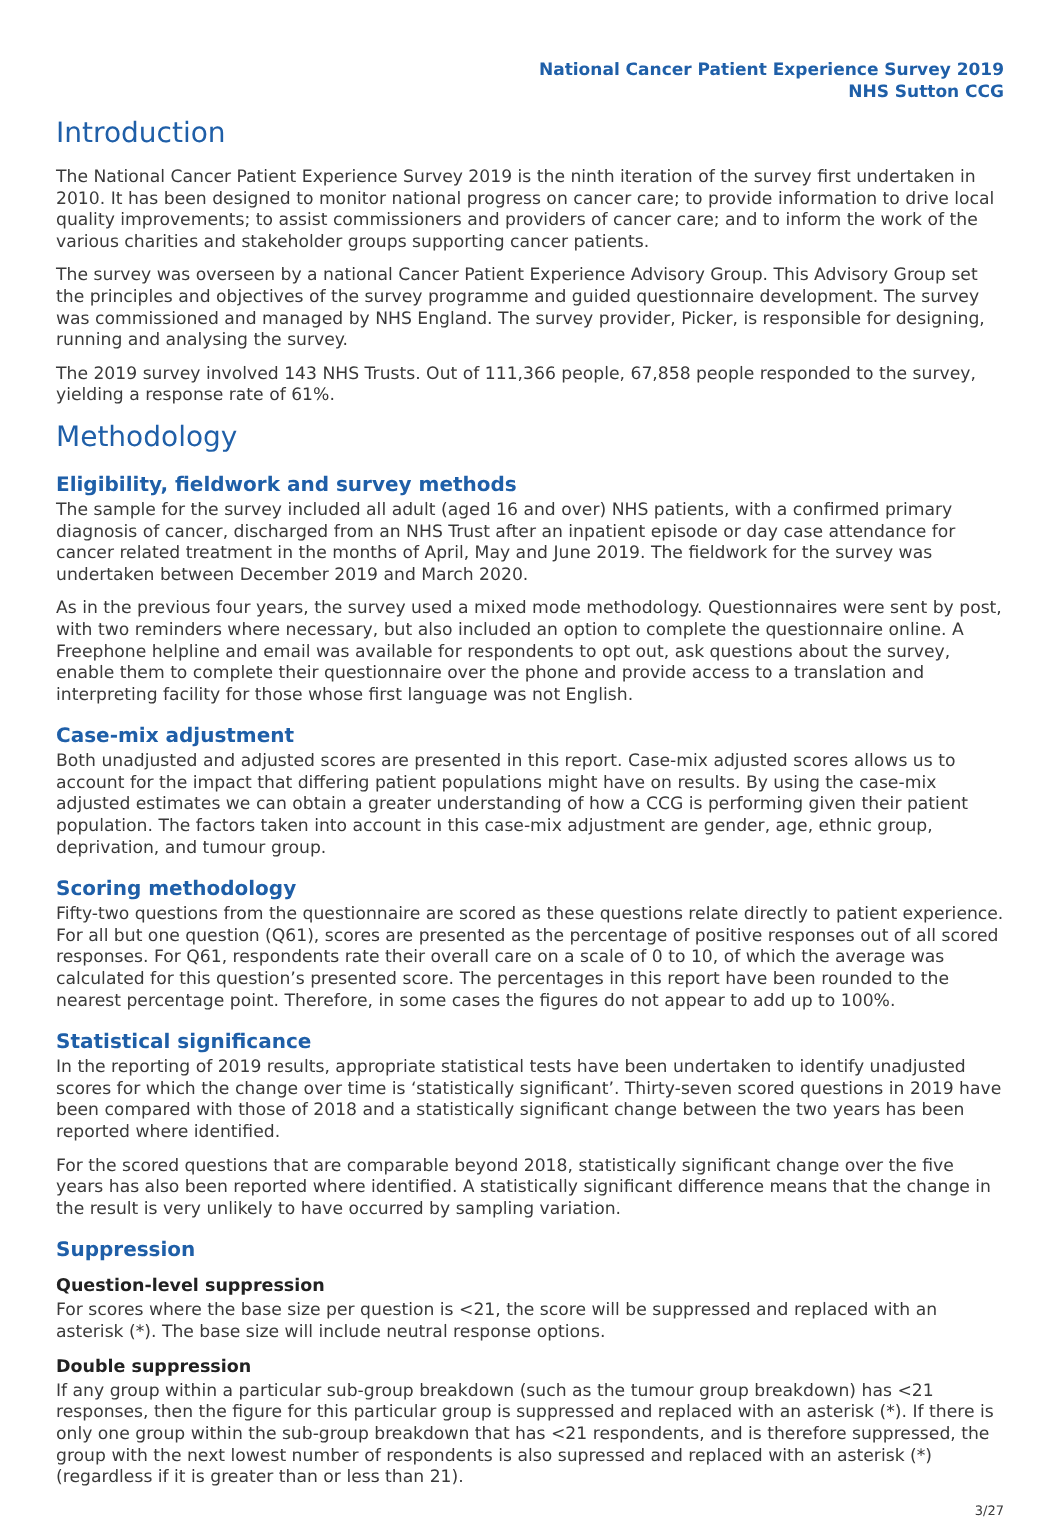National Cancer Patient Experience Survey 2019
NHS Sutton CCG
Introduction
The National Cancer Patient Experience Survey 2019 is the ninth iteration of the survey first undertaken in 2010. It has been designed to monitor national progress on cancer care; to provide information to drive local quality improvements; to assist commissioners and providers of cancer care; and to inform the work of the various charities and stakeholder groups supporting cancer patients.
The survey was overseen by a national Cancer Patient Experience Advisory Group. This Advisory Group set the principles and objectives of the survey programme and guided questionnaire development. The survey was commissioned and managed by NHS England. The survey provider, Picker, is responsible for designing, running and analysing the survey.
The 2019 survey involved 143 NHS Trusts. Out of 111,366 people, 67,858 people responded to the survey, yielding a response rate of 61%.
Methodology
Eligibility, fieldwork and survey methods
The sample for the survey included all adult (aged 16 and over) NHS patients, with a confirmed primary diagnosis of cancer, discharged from an NHS Trust after an inpatient episode or day case attendance for cancer related treatment in the months of April, May and June 2019. The fieldwork for the survey was undertaken between December 2019 and March 2020.
As in the previous four years, the survey used a mixed mode methodology. Questionnaires were sent by post, with two reminders where necessary, but also included an option to complete the questionnaire online. A Freephone helpline and email was available for respondents to opt out, ask questions about the survey, enable them to complete their questionnaire over the phone and provide access to a translation and interpreting facility for those whose first language was not English.
Case-mix adjustment
Both unadjusted and adjusted scores are presented in this report. Case-mix adjusted scores allows us to account for the impact that differing patient populations might have on results. By using the case-mix adjusted estimates we can obtain a greater understanding of how a CCG is performing given their patient population. The factors taken into account in this case-mix adjustment are gender, age, ethnic group, deprivation, and tumour group.
Scoring methodology
Fifty-two questions from the questionnaire are scored as these questions relate directly to patient experience. For all but one question (Q61), scores are presented as the percentage of positive responses out of all scored responses. For Q61, respondents rate their overall care on a scale of 0 to 10, of which the average was calculated for this question’s presented score. The percentages in this report have been rounded to the nearest percentage point. Therefore, in some cases the figures do not appear to add up to 100%.
Statistical significance
In the reporting of 2019 results, appropriate statistical tests have been undertaken to identify unadjusted scores for which the change over time is ‘statistically significant’. Thirty-seven scored questions in 2019 have been compared with those of 2018 and a statistically significant change between the two years has been reported where identified.
For the scored questions that are comparable beyond 2018, statistically significant change over the five years has also been reported where identified. A statistically significant difference means that the change in the result is very unlikely to have occurred by sampling variation.
Suppression
Question-level suppression
For scores where the base size per question is <21, the score will be suppressed and replaced with an asterisk (*). The base size will include neutral response options.
Double suppression
If any group within a particular sub-group breakdown (such as the tumour group breakdown) has <21 responses, then the figure for this particular group is suppressed and replaced with an asterisk (*). If there is only one group within the sub-group breakdown that has <21 respondents, and is therefore suppressed, the group with the next lowest number of respondents is also supressed and replaced with an asterisk (*) (regardless if it is greater than or less than 21).
3/27